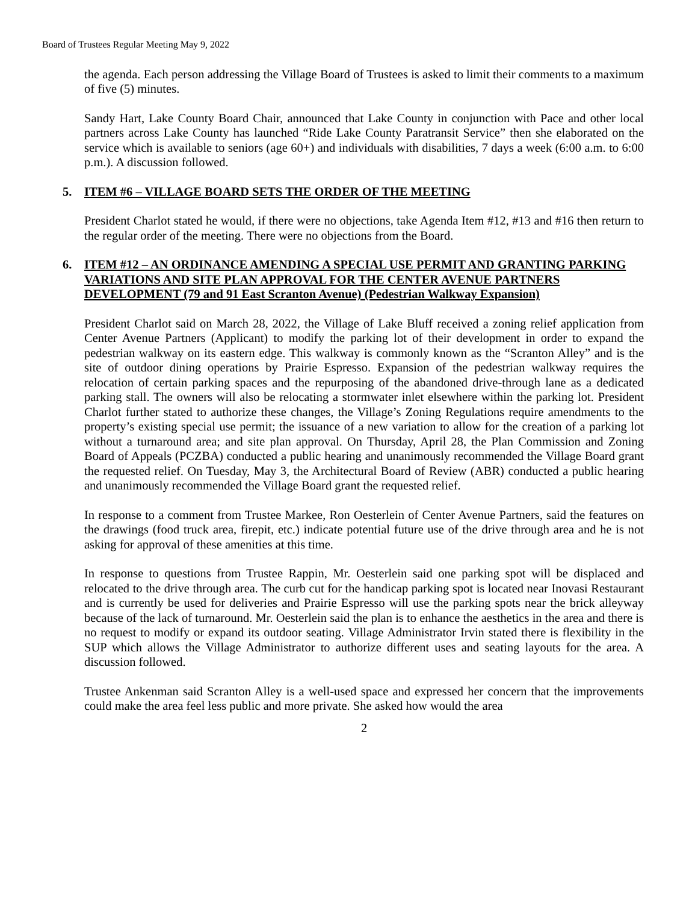Board of Trustees Regular Meeting May 9, 2022
the agenda. Each person addressing the Village Board of Trustees is asked to limit their comments to a maximum of five (5) minutes.
Sandy Hart, Lake County Board Chair, announced that Lake County in conjunction with Pace and other local partners across Lake County has launched “Ride Lake County Paratransit Service” then she elaborated on the service which is available to seniors (age 60+) and individuals with disabilities, 7 days a week (6:00 a.m. to 6:00 p.m.). A discussion followed.
5. ITEM #6 – VILLAGE BOARD SETS THE ORDER OF THE MEETING
President Charlot stated he would, if there were no objections, take Agenda Item #12, #13 and #16 then return to the regular order of the meeting. There were no objections from the Board.
6. ITEM #12 – AN ORDINANCE AMENDING A SPECIAL USE PERMIT AND GRANTING PARKING VARIATIONS AND SITE PLAN APPROVAL FOR THE CENTER AVENUE PARTNERS DEVELOPMENT (79 and 91 East Scranton Avenue) (Pedestrian Walkway Expansion)
President Charlot said on March 28, 2022, the Village of Lake Bluff received a zoning relief application from Center Avenue Partners (Applicant) to modify the parking lot of their development in order to expand the pedestrian walkway on its eastern edge. This walkway is commonly known as the “Scranton Alley” and is the site of outdoor dining operations by Prairie Espresso. Expansion of the pedestrian walkway requires the relocation of certain parking spaces and the repurposing of the abandoned drive-through lane as a dedicated parking stall. The owners will also be relocating a stormwater inlet elsewhere within the parking lot. President Charlot further stated to authorize these changes, the Village’s Zoning Regulations require amendments to the property’s existing special use permit; the issuance of a new variation to allow for the creation of a parking lot without a turnaround area; and site plan approval. On Thursday, April 28, the Plan Commission and Zoning Board of Appeals (PCZBA) conducted a public hearing and unanimously recommended the Village Board grant the requested relief. On Tuesday, May 3, the Architectural Board of Review (ABR) conducted a public hearing and unanimously recommended the Village Board grant the requested relief.
In response to a comment from Trustee Markee, Ron Oesterlein of Center Avenue Partners, said the features on the drawings (food truck area, firepit, etc.) indicate potential future use of the drive through area and he is not asking for approval of these amenities at this time.
In response to questions from Trustee Rappin, Mr. Oesterlein said one parking spot will be displaced and relocated to the drive through area. The curb cut for the handicap parking spot is located near Inovasi Restaurant and is currently be used for deliveries and Prairie Espresso will use the parking spots near the brick alleyway because of the lack of turnaround. Mr. Oesterlein said the plan is to enhance the aesthetics in the area and there is no request to modify or expand its outdoor seating. Village Administrator Irvin stated there is flexibility in the SUP which allows the Village Administrator to authorize different uses and seating layouts for the area. A discussion followed.
Trustee Ankenman said Scranton Alley is a well-used space and expressed her concern that the improvements could make the area feel less public and more private. She asked how would the area
2